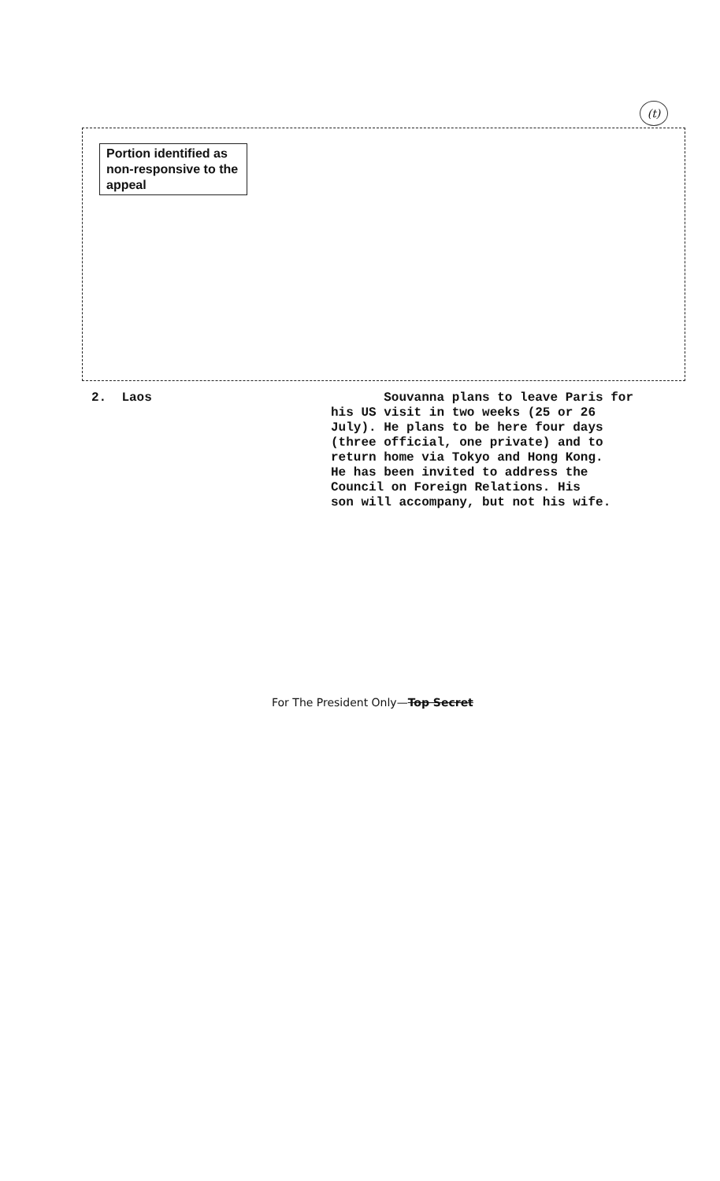(t)
Portion identified as non-responsive to the appeal
2. Laos
Souvanna plans to leave Paris for
his US visit in two weeks (25 or 26
July). He plans to be here four days
(three official, one private) and to
return home via Tokyo and Hong Kong.
He has been invited to address the
Council on Foreign Relations. His
son will accompany, but not his wife.
For The President Only—Top Secret